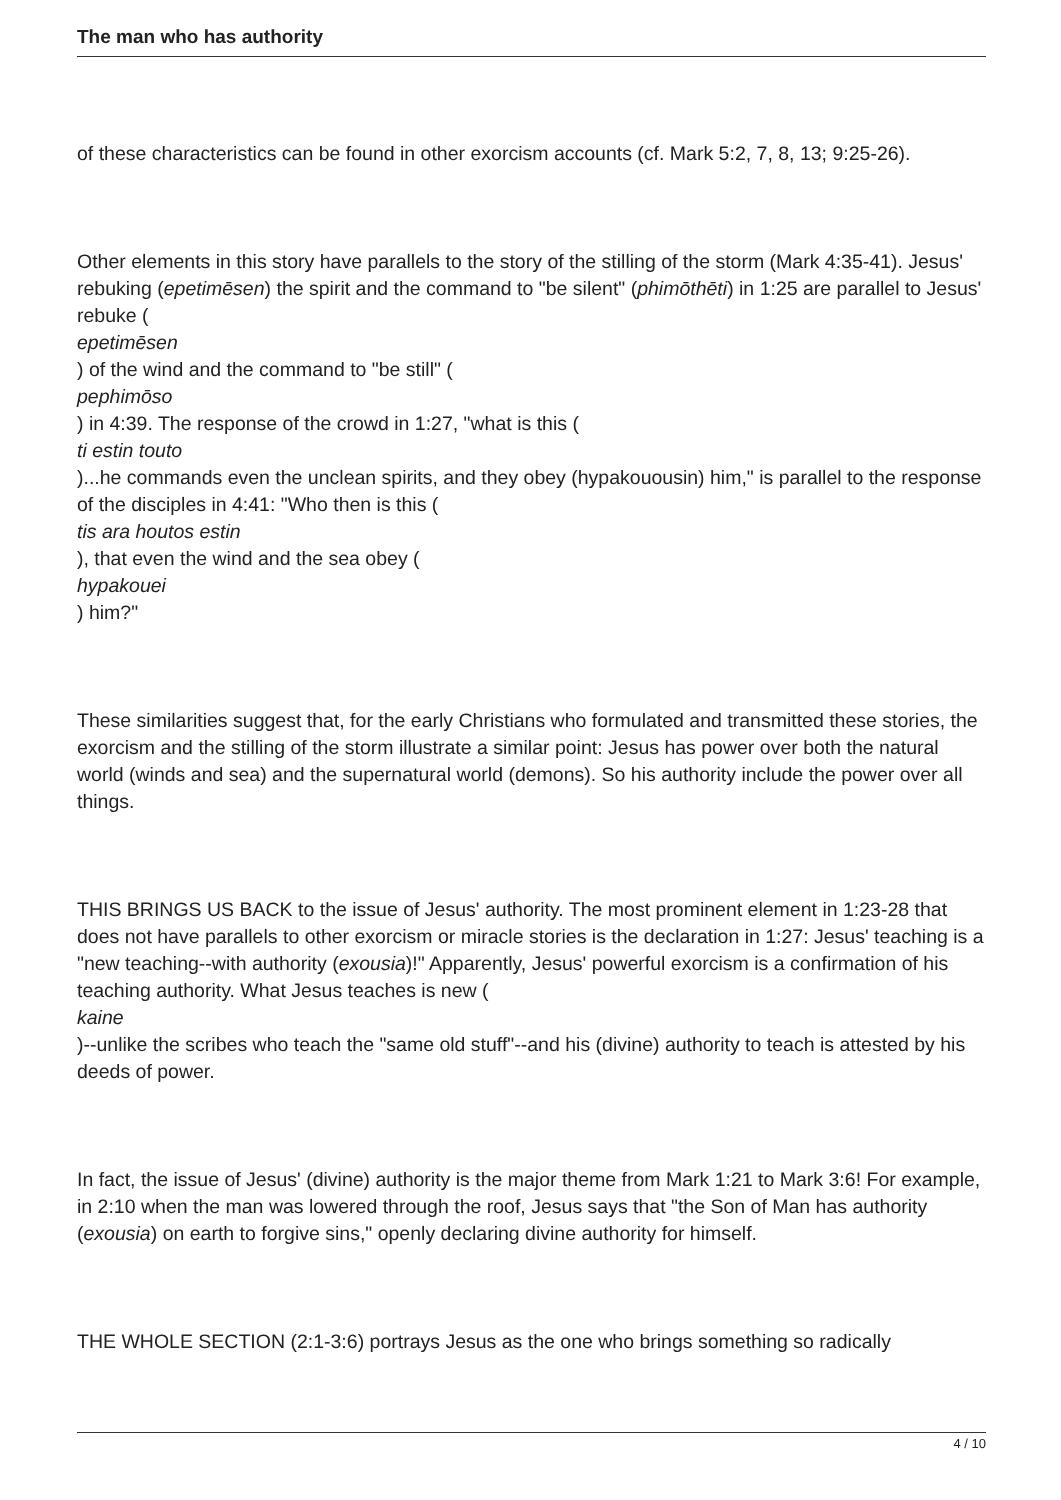The man who has authority
of these characteristics can be found in other exorcism accounts (cf. Mark 5:2, 7, 8, 13; 9:25-26).
Other elements in this story have parallels to the story of the stilling of the storm (Mark 4:35-41). Jesus' rebuking (epetimēsen) the spirit and the command to "be silent" (phimōthēti) in 1:25 are parallel to Jesus' rebuke (
epetimēsen
) of the wind and the command to "be still" (
pephimōso
) in 4:39. The response of the crowd in 1:27, "what is this (
ti estin touto
)...he commands even the unclean spirits, and they obey (hypakouousin) him," is parallel to the response of the disciples in 4:41: "Who then is this (
tis ara houtos estin
), that even the wind and the sea obey (
hypakouei
) him?"
These similarities suggest that, for the early Christians who formulated and transmitted these stories, the exorcism and the stilling of the storm illustrate a similar point: Jesus has power over both the natural world (winds and sea) and the supernatural world (demons). So his authority include the power over all things.
THIS BRINGS US BACK to the issue of Jesus' authority. The most prominent element in 1:23-28 that does not have parallels to other exorcism or miracle stories is the declaration in 1:27: Jesus' teaching is a "new teaching--with authority (exousia)!" Apparently, Jesus' powerful exorcism is a confirmation of his teaching authority. What Jesus teaches is new (
kaine
)--unlike the scribes who teach the "same old stuff"--and his (divine) authority to teach is attested by his deeds of power.
In fact, the issue of Jesus' (divine) authority is the major theme from Mark 1:21 to Mark 3:6! For example, in 2:10 when the man was lowered through the roof, Jesus says that "the Son of Man has authority (exousia) on earth to forgive sins," openly declaring divine authority for himself.
THE WHOLE SECTION (2:1-3:6) portrays Jesus as the one who brings something so radically
4 / 10